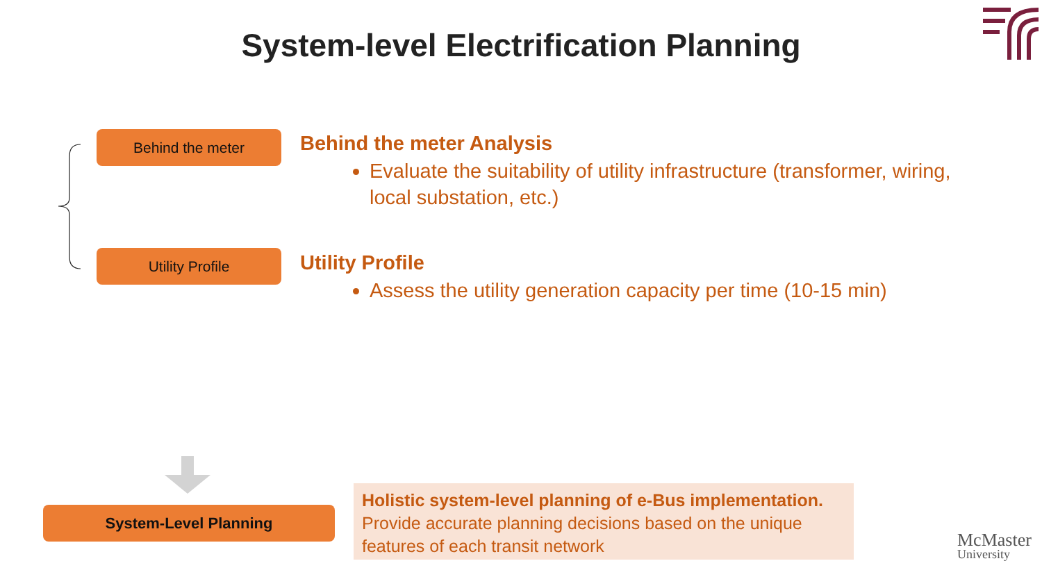System-level Electrification Planning
Behind the meter
Utility Profile
Behind the meter Analysis
Evaluate the suitability of utility infrastructure (transformer, wiring, local substation, etc.)
Utility Profile
Assess the utility generation capacity per time (10-15 min)
System-Level Planning
Holistic system-level planning of e-Bus implementation.
Provide accurate planning decisions based on the unique features of each transit network
McMaster
University